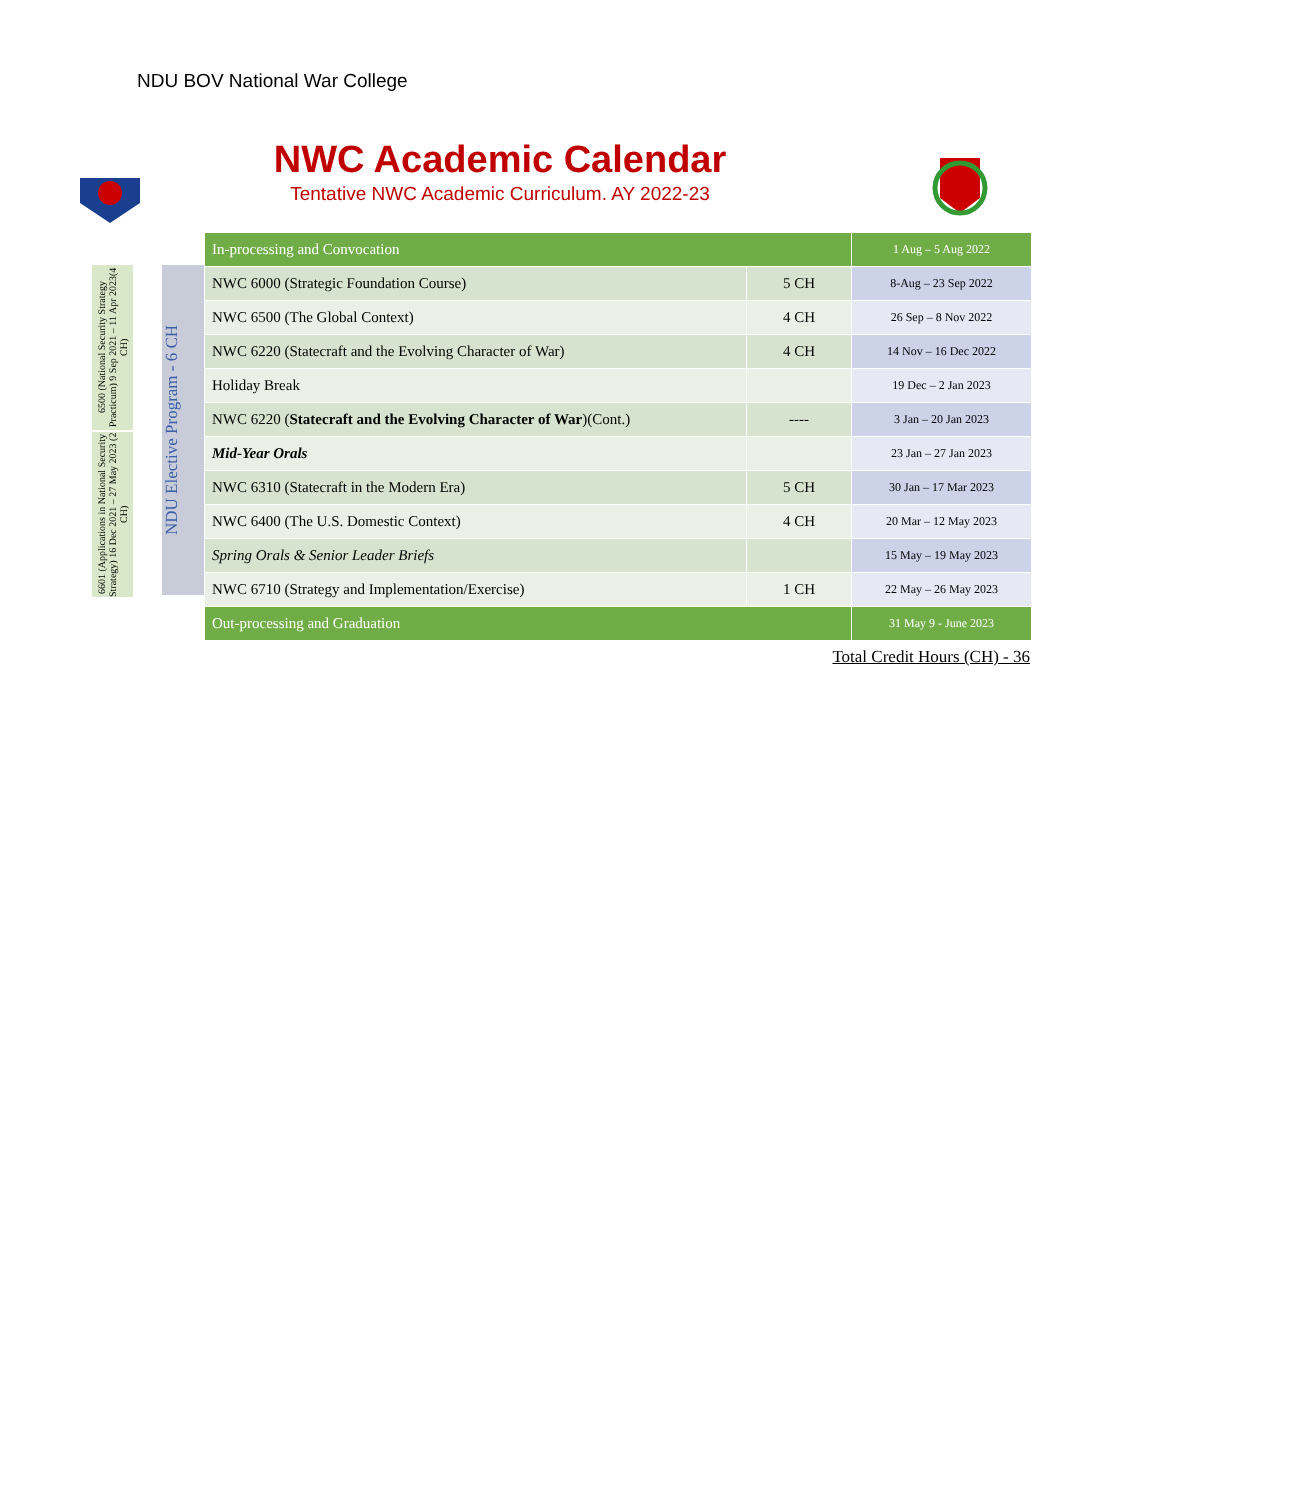NDU BOV National War College
NWC Academic Calendar
Tentative NWC Academic Curriculum. AY 2022-23
6500 (National Security Strategy Practicum) 9 Sep 2021 – 11 Apr 2023(4 CH)
6601 (Applications in National Security Strategy) 16 Dec 2021 – 27 May 2023 (2 CH)
NDU Elective Program - 6 CH
| In-processing and Convocation | | 1 Aug – 5 Aug 2022 |
| NWC 6000 (Strategic Foundation Course) | 5 CH | 8-Aug – 23 Sep 2022 |
| NWC 6500 (The Global Context) | 4 CH | 26 Sep – 8 Nov 2022 |
| NWC 6220 (Statecraft and the Evolving Character of War) | 4 CH | 14 Nov – 16 Dec 2022 |
| Holiday Break | | 19 Dec – 2 Jan 2023 |
| NWC 6220 ( Statecraft and the Evolving Character of War )(Cont.) | ---- | 3 Jan – 20 Jan 2023 |
| Mid-Year Orals | | 23 Jan – 27 Jan 2023 |
| NWC 6310 (Statecraft in the Modern Era) | 5 CH | 30 Jan – 17 Mar 2023 |
| NWC 6400 (The U.S. Domestic Context) | 4 CH | 20 Mar – 12 May 2023 |
| Spring Orals & Senior Leader Briefs | | 15 May – 19 May 2023 |
| NWC 6710 (Strategy and Implementation/Exercise) | 1 CH | 22 May – 26 May 2023 |
| Out-processing and Graduation | | 31 May 9 - June 2023 |
Total Credit Hours (CH) - 36